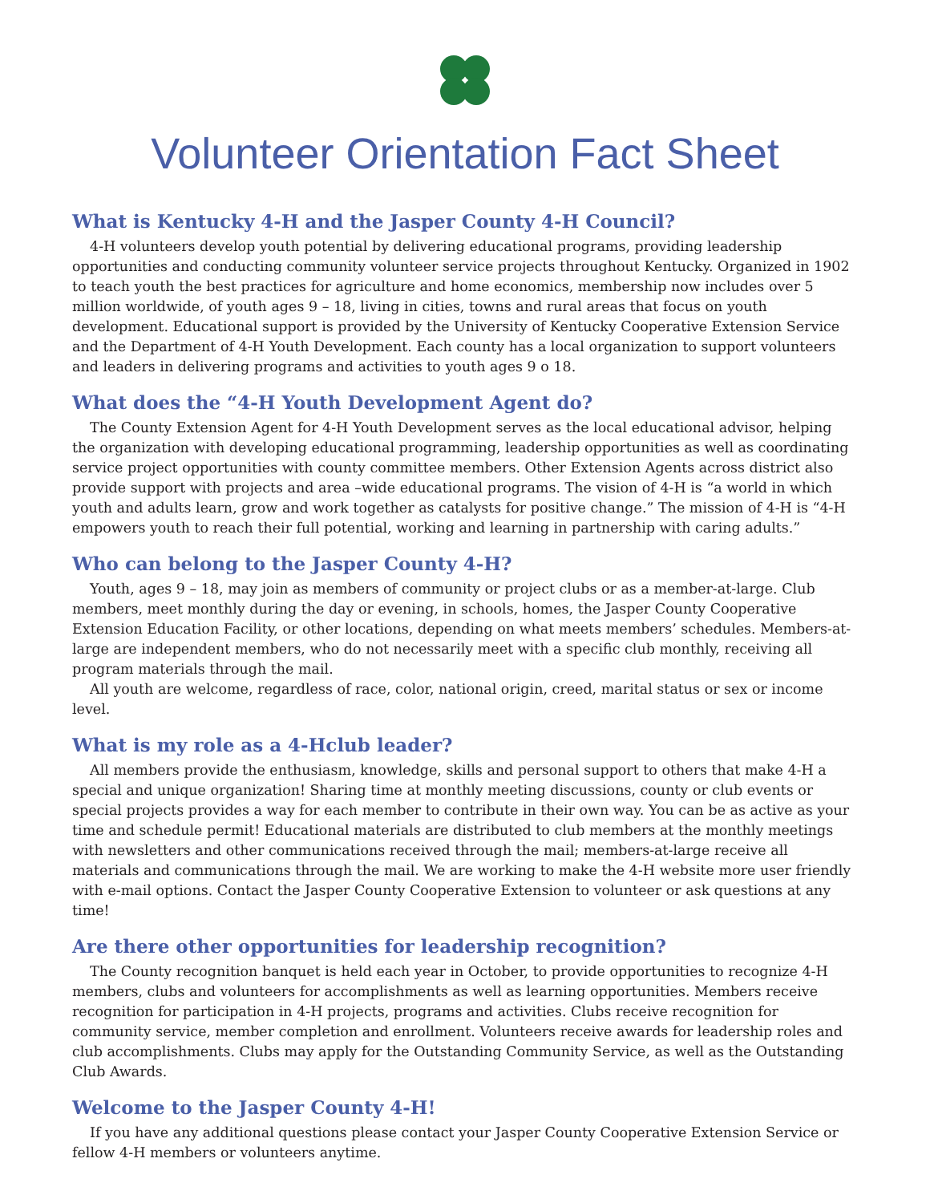Volunteer Orientation Fact Sheet
What is Kentucky 4-H and the Jasper County 4-H Council?
4-H volunteers develop youth potential by delivering educational programs, providing leadership opportunities and conducting community volunteer service projects throughout Kentucky. Organized in 1902 to teach youth the best practices for agriculture and home economics, membership now includes over 5 million worldwide, of youth ages 9 – 18, living in cities, towns and rural areas that focus on youth development. Educational support is provided by the University of Kentucky Cooperative Extension Service and the Department of 4-H Youth Development. Each county has a local organization to support volunteers and leaders in delivering programs and activities to youth ages 9 o 18.
What does the “4-H Youth Development Agent do?
The County Extension Agent for 4-H Youth Development serves as the local educational advisor, helping the organization with developing educational programming, leadership opportunities as well as coordinating service project opportunities with county committee members. Other Extension Agents across district also provide support with projects and area –wide educational programs. The vision of 4-H is “a world in which youth and adults learn, grow and work together as catalysts for positive change.” The mission of 4-H is “4-H empowers youth to reach their full potential, working and learning in partnership with caring adults.”
Who can belong to the Jasper County 4-H?
Youth, ages 9 – 18, may join as members of community or project clubs or as a member-at-large. Club members, meet monthly during the day or evening, in schools, homes, the Jasper County Cooperative Extension Education Facility, or other locations, depending on what meets members’ schedules. Members-at-large are independent members, who do not necessarily meet with a specific club monthly, receiving all program materials through the mail.
All youth are welcome, regardless of race, color, national origin, creed, marital status or sex or income level.
What is my role as a 4-Hclub leader?
All members provide the enthusiasm, knowledge, skills and personal support to others that make 4-H a special and unique organization! Sharing time at monthly meeting discussions, county or club events or special projects provides a way for each member to contribute in their own way. You can be as active as your time and schedule permit! Educational materials are distributed to club members at the monthly meetings with newsletters and other communications received through the mail; members-at-large receive all materials and communications through the mail. We are working to make the 4-H website more user friendly with e-mail options. Contact the Jasper County Cooperative Extension to volunteer or ask questions at any time!
Are there other opportunities for leadership recognition?
The County recognition banquet is held each year in October, to provide opportunities to recognize 4-H members, clubs and volunteers for accomplishments as well as learning opportunities. Members receive recognition for participation in 4-H projects, programs and activities. Clubs receive recognition for community service, member completion and enrollment. Volunteers receive awards for leadership roles and club accomplishments. Clubs may apply for the Outstanding Community Service, as well as the Outstanding Club Awards.
Welcome to the Jasper County 4-H!
If you have any additional questions please contact your Jasper County Cooperative Extension Service or fellow 4-H members or volunteers anytime.